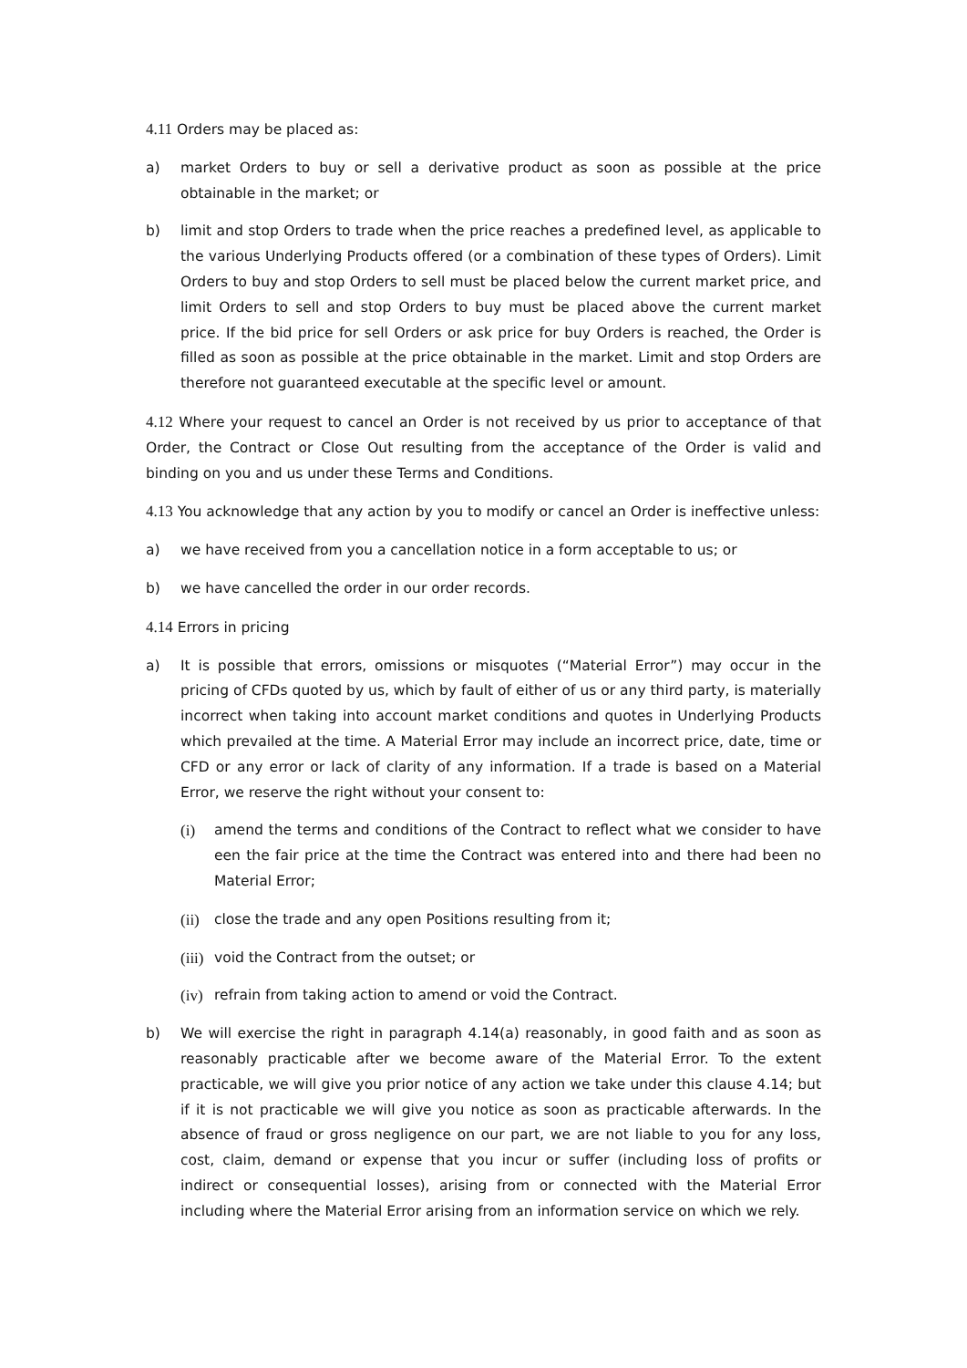4.11 Orders may be placed as:
a) market Orders to buy or sell a derivative product as soon as possible at the price obtainable in the market; or
b) limit and stop Orders to trade when the price reaches a predefined level, as applicable to the various Underlying Products offered (or a combination of these types of Orders). Limit Orders to buy and stop Orders to sell must be placed below the current market price, and limit Orders to sell and stop Orders to buy must be placed above the current market price. If the bid price for sell Orders or ask price for buy Orders is reached, the Order is filled as soon as possible at the price obtainable in the market. Limit and stop Orders are therefore not guaranteed executable at the specific level or amount.
4.12 Where your request to cancel an Order is not received by us prior to acceptance of that Order, the Contract or Close Out resulting from the acceptance of the Order is valid and binding on you and us under these Terms and Conditions.
4.13 You acknowledge that any action by you to modify or cancel an Order is ineffective unless:
a) we have received from you a cancellation notice in a form acceptable to us; or
b) we have cancelled the order in our order records.
4.14 Errors in pricing
a) It is possible that errors, omissions or misquotes (“Material Error”) may occur in the pricing of CFDs quoted by us, which by fault of either of us or any third party, is materially incorrect when taking into account market conditions and quotes in Underlying Products which prevailed at the time. A Material Error may include an incorrect price, date, time or CFD or any error or lack of clarity of any information. If a trade is based on a Material Error, we reserve the right without your consent to:
(i) amend the terms and conditions of the Contract to reflect what we consider to have een the fair price at the time the Contract was entered into and there had been no Material Error;
(ii)
close the trade and any open Positions resulting from it;
(iii)
void the Contract from the outset; or
(iv)
refrain from taking action to amend or void the Contract.
b) We will exercise the right in paragraph 4.14(a) reasonably, in good faith and as soon as reasonably practicable after we become aware of the Material Error. To the extent practicable, we will give you prior notice of any action we take under this clause 4.14; but if it is not practicable we will give you notice as soon as practicable afterwards. In the absence of fraud or gross negligence on our part, we are not liable to you for any loss, cost, claim, demand or expense that you incur or suffer (including loss of profits or indirect or consequential losses), arising from or connected with the Material Error including where the Material Error arising from an information service on which we rely.